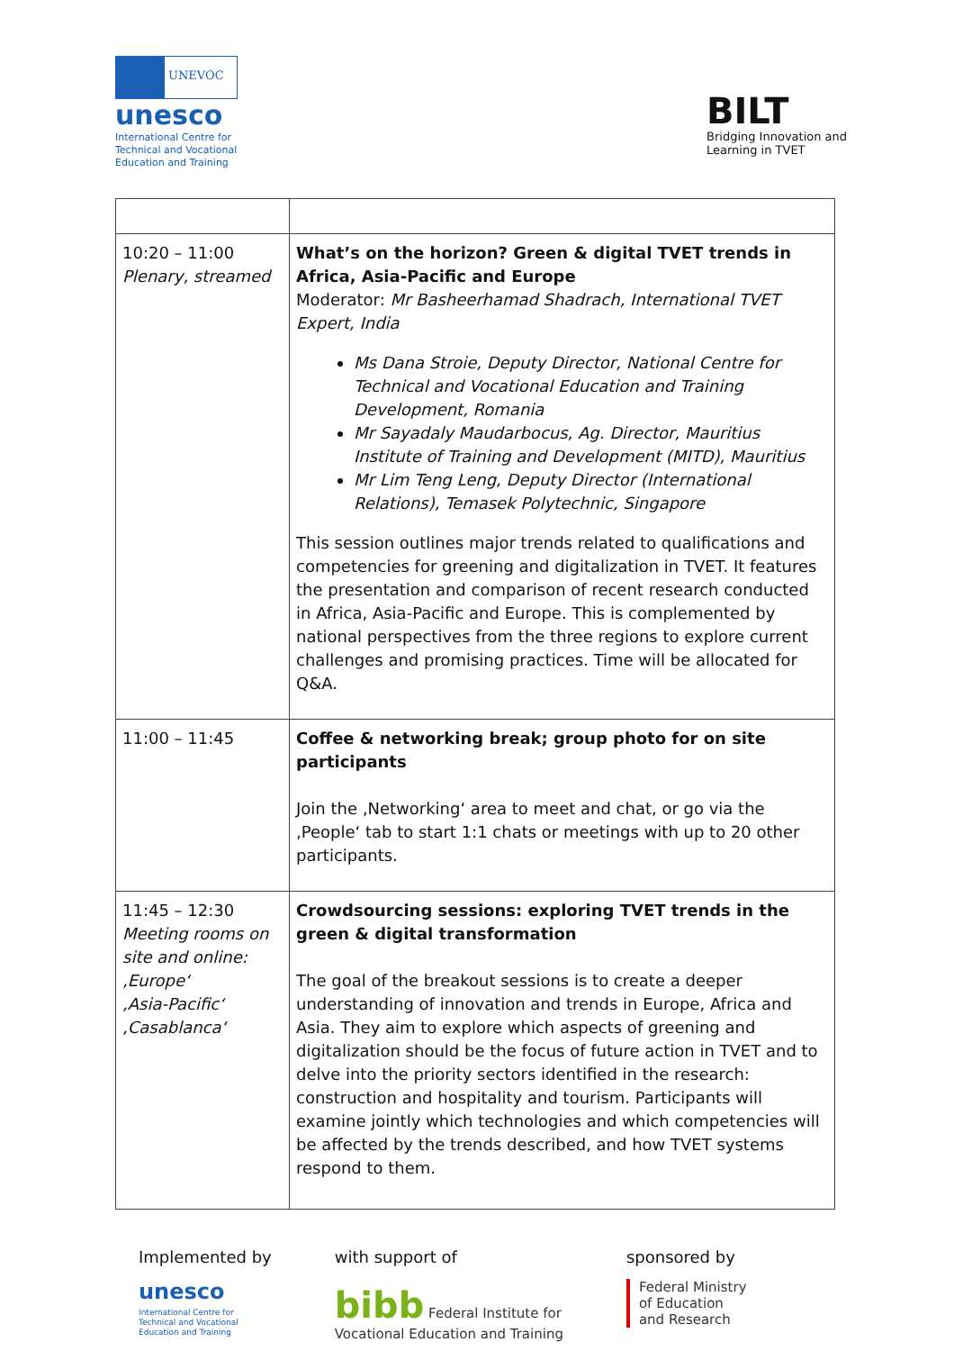UNEVOC
unesco
International Centre for
Technical and Vocational
Education and Training
BILT
Bridging Innovation and
Learning in TVET
| 10:20 – 11:00 Plenary, streamed | What’s on the horizon? Green & digital TVET trends in Africa, Asia-Pacific and Europe Moderator: Mr Basheerhamad Shadrach, International TVET Expert, India Ms Dana Stroie, Deputy Director, National Centre for Technical and Vocational Education and Training Development, Romania Mr Sayadaly Maudarbocus, Ag. Director, Mauritius Institute of Training and Development (MITD), Mauritius Mr Lim Teng Leng, Deputy Director (International Relations), Temasek Polytechnic, Singapore This session outlines major trends related to qualifications and competencies for greening and digitalization in TVET. It features the presentation and comparison of recent research conducted in Africa, Asia-Pacific and Europe. This is complemented by national perspectives from the three regions to explore current challenges and promising practices. Time will be allocated for Q&A. |
| 11:00 – 11:45 | Coffee & networking break; group photo for on site participants Join the ‚Networking‘ area to meet and chat, or go via the ‚People‘ tab to start 1:1 chats or meetings with up to 20 other participants. |
| 11:45 – 12:30 Meeting rooms on site and online: ‚Europe‘ ‚Asia-Pacific‘ ‚Casablanca‘ | Crowdsourcing sessions: exploring TVET trends in the green & digital transformation The goal of the breakout sessions is to create a deeper understanding of innovation and trends in Europe, Africa and Asia. They aim to explore which aspects of greening and digitalization should be the focus of future action in TVET and to delve into the priority sectors identified in the research: construction and hospitality and tourism. Participants will examine jointly which technologies and which competencies will be affected by the trends described, and how TVET systems respond to them. |
Implemented by
unesco
International Centre for
Technical and Vocational
Education and Training
with support of
bibb Federal Institute for
Vocational Education and Training
sponsored by
Federal Ministry
of Education
and Research